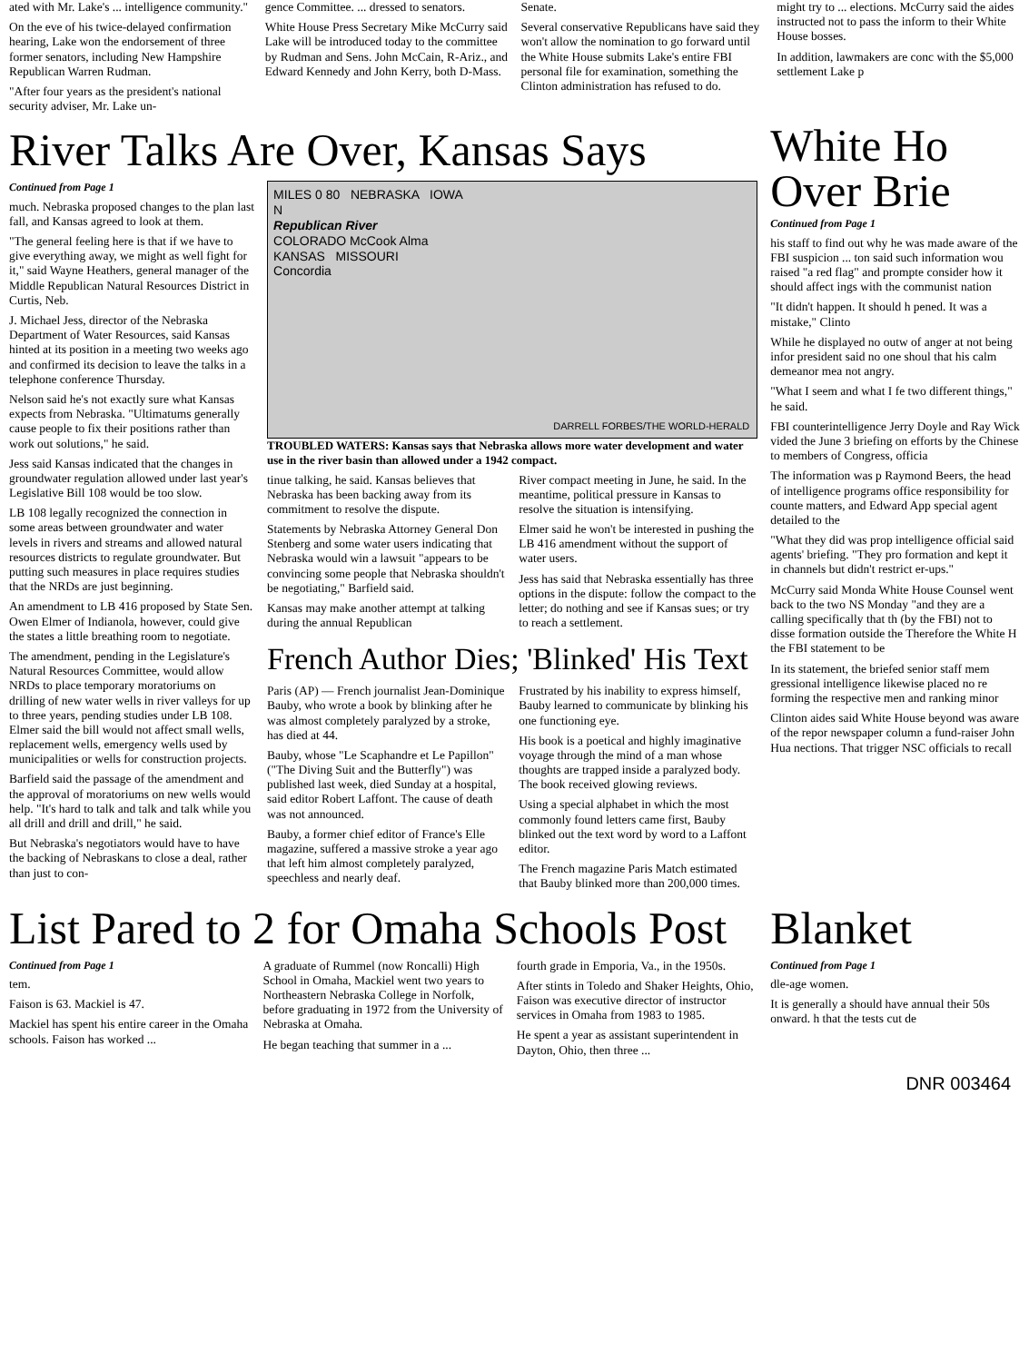ated with Mr. Lake's ... intelligence community."
On the eve of his twice-delayed confirmation hearing, Lake won the endorsement of three former senators, including New Hampshire Republican Warren Rudman.
"After four years as the president's national security adviser, Mr. Lake un-
gence Committee. ... dressed to senators.
White House Press Secretary Mike McCurry said Lake will be introduced today to the committee by Rudman and Sens. John McCain, R-Ariz., and Edward Kennedy and John Kerry, both D-Mass.
Senate.
Several conservative Republicans have said they won't allow the nomination to go forward until the White House submits Lake's entire FBI personal file for examination, something the Clinton administration has refused to do.
might try to ... elections. McCurry said the aides instructed not to pass the inform to their White House bosses.
In addition, lawmakers are conc with the $5,000 settlement Lake p
River Talks Are Over, Kansas Says
Continued from Page 1
much. Nebraska proposed changes to the plan last fall, and Kansas agreed to look at them.
"The general feeling here is that if we have to give everything away, we might as well fight for it," said Wayne Heathers, general manager of the Middle Republican Natural Resources District in Curtis, Neb.
J. Michael Jess, director of the Nebraska Department of Water Resources, said Kansas hinted at its position in a meeting two weeks ago and confirmed its decision to leave the talks in a telephone conference Thursday.
Nelson said he's not exactly sure what Kansas expects from Nebraska. "Ultimatums generally cause people to fix their positions rather than work out solutions," he said.
Jess said Kansas indicated that the changes in groundwater regulation allowed under last year's Legislative Bill 108 would be too slow.
LB 108 legally recognized the connection in some areas between groundwater and water levels in rivers and streams and allowed natural resources districts to regulate groundwater. But putting such measures in place requires studies that the NRDs are just beginning.
An amendment to LB 416 proposed by State Sen. Owen Elmer of Indianola, however, could give the states a little breathing room to negotiate.
The amendment, pending in the Legislature's Natural Resources Committee, would allow NRDs to place temporary moratoriums on drilling of new water wells in river valleys for up to three years, pending studies under LB 108. Elmer said the bill would not affect small wells, replacement wells, emergency wells used by municipalities or wells for construction projects.
Barfield said the passage of the amendment and the approval of moratoriums on new wells would help. "It's hard to talk and talk and talk while you all drill and drill and drill," he said.
But Nebraska's negotiators would have to have the backing of Nebraskans to close a deal, rather than just to con-
MILES 0 80 NEBRASKA IOWA
N
Republican River
COLORADO McCook Alma
KANSAS MISSOURI
Concordia
DARRELL FORBES/THE WORLD-HERALD
TROUBLED WATERS: Kansas says that Nebraska allows more water development and water use in the river basin than allowed under a 1942 compact.
tinue talking, he said. Kansas believes that Nebraska has been backing away from its commitment to resolve the dispute.
Statements by Nebraska Attorney General Don Stenberg and some water users indicating that Nebraska would win a lawsuit "appears to be convincing some people that Nebraska shouldn't be negotiating," Barfield said.
Kansas may make another attempt at talking during the annual Republican
River compact meeting in June, he said. In the meantime, political pressure in Kansas to resolve the situation is intensifying.
Elmer said he won't be interested in pushing the LB 416 amendment without the support of water users.
Jess has said that Nebraska essentially has three options in the dispute: follow the compact to the letter; do nothing and see if Kansas sues; or try to reach a settlement.
French Author Dies; 'Blinked' His Text
Paris (AP) — French journalist Jean-Dominique Bauby, who wrote a book by blinking after he was almost completely paralyzed by a stroke, has died at 44.
Bauby, whose "Le Scaphandre et Le Papillon" ("The Diving Suit and the Butterfly") was published last week, died Sunday at a hospital, said editor Robert Laffont. The cause of death was not announced.
Bauby, a former chief editor of France's Elle magazine, suffered a massive stroke a year ago that left him almost completely paralyzed, speechless and nearly deaf.
Frustrated by his inability to express himself, Bauby learned to communicate by blinking his one functioning eye.
His book is a poetical and highly imaginative voyage through the mind of a man whose thoughts are trapped inside a paralyzed body. The book received glowing reviews.
Using a special alphabet in which the most commonly found letters came first, Bauby blinked out the text word by word to a Laffont editor.
The French magazine Paris Match estimated that Bauby blinked more than 200,000 times.
White Ho
Over Brie
Continued from Page 1
his staff to find out why he was made aware of the FBI suspicion ... ton said such information wou raised "a red flag" and prompte consider how it should affect ings with the communist nation
"It didn't happen. It should h pened. It was a mistake," Clinto
While he displayed no outw of anger at not being infor president said no one shoul that his calm demeanor mea not angry.
"What I seem and what I fe two different things," he said.
FBI counterintelligence Jerry Doyle and Ray Wick vided the June 3 briefing on efforts by the Chinese to members of Congress, officia
The information was p Raymond Beers, the head of intelligence programs office responsibility for counte matters, and Edward App special agent detailed to the
"What they did was prop intelligence official said agents' briefing. "They pro formation and kept it in channels but didn't restrict er-ups."
McCurry said Monda White House Counsel went back to the two NS Monday "and they are a calling specifically that th (by the FBI) not to disse formation outside the Therefore the White H the FBI statement to be
In its statement, the briefed senior staff mem gressional intelligence likewise placed no re forming the respective men and ranking minor
Clinton aides said White House beyond was aware of the repor newspaper column a fund-raiser John Hua nections. That trigger NSC officials to recall
List Pared to 2 for Omaha Schools Post
Continued from Page 1
tem.
Faison is 63. Mackiel is 47.
Mackiel has spent his entire career in the Omaha schools. Faison has worked ...
A graduate of Rummel (now Roncalli) High School in Omaha, Mackiel went two years to Northeastern Nebraska College in Norfolk, before graduating in 1972 from the University of Nebraska at Omaha.
He began teaching that summer in a ...
fourth grade in Emporia, Va., in the 1950s.
After stints in Toledo and Shaker Heights, Ohio, Faison was executive director of instructor services in Omaha from 1983 to 1985.
He spent a year as assistant superintendent in Dayton, Ohio, then three ...
Blanket
Continued from Page 1
dle-age women.
It is generally a should have annual their 50s onward. h that the tests cut de
DNR 003464